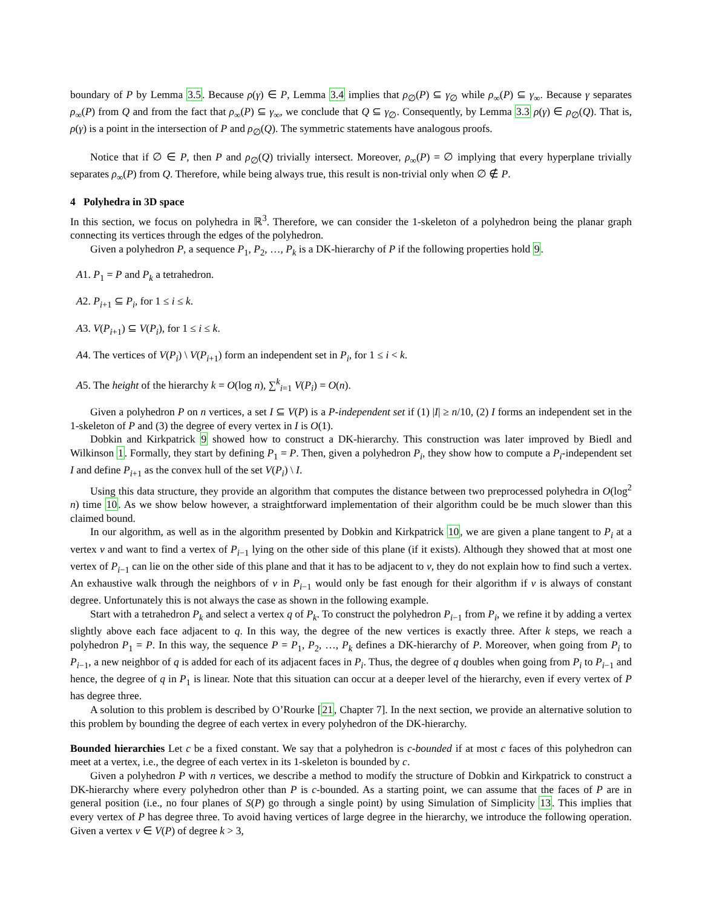boundary of P by Lemma 3.5. Because ρ(γ) ∈ P, Lemma 3.4 implies that ρ<sub>∅</sub>(P) ⊆ γ<sub>∅</sub> while ρ<sub>∞</sub>(P) ⊆ γ<sub>∞</sub>. Because γ separates ρ<sub>∞</sub>(P) from Q and from the fact that ρ<sub>∞</sub>(P) ⊆ γ<sub>∞</sub>, we conclude that Q ⊆ γ<sub>∅</sub>. Consequently, by Lemma 3.3 ρ(γ) ∈ ρ<sub>∅</sub>(Q). That is, ρ(γ) is a point in the intersection of P and ρ<sub>∅</sub>(Q). The symmetric statements have analogous proofs.
Notice that if ∅ ∈ P, then P and ρ<sub>∅</sub>(Q) trivially intersect. Moreover, ρ<sub>∞</sub>(P) = ∅ implying that every hyperplane trivially separates ρ<sub>∞</sub>(P) from Q. Therefore, while being always true, this result is non-trivial only when ∅ ∉ P.
4 Polyhedra in 3D space
In this section, we focus on polyhedra in ℝ<sup>3</sup>. Therefore, we can consider the 1-skeleton of a polyhedron being the planar graph connecting its vertices through the edges of the polyhedron.
Given a polyhedron P, a sequence P<sub>1</sub>, P<sub>2</sub>, …, P<sub>k</sub> is a DK-hierarchy of P if the following properties hold 9.
A1. P<sub>1</sub> = P and P<sub>k</sub> a tetrahedron.
A2. P<sub>i+1</sub> ⊆ P<sub>i</sub>, for 1 ≤ i ≤ k.
A3. V(P<sub>i+1</sub>) ⊆ V(P<sub>i</sub>), for 1 ≤ i ≤ k.
A4. The vertices of V(P<sub>i</sub>) \ V(P<sub>i+1</sub>) form an independent set in P<sub>i</sub>, for 1 ≤ i < k.
A5. The height of the hierarchy k = O(log n), ∑<sup>k</sup><sub>i=1</sub> V(P<sub>i</sub>) = O(n).
Given a polyhedron P on n vertices, a set I ⊆ V(P) is a P-independent set if (1) |I| ≥ n/10, (2) I forms an independent set in the 1-skeleton of P and (3) the degree of every vertex in I is O(1).
Dobkin and Kirkpatrick 9 showed how to construct a DK-hierarchy. This construction was later improved by Biedl and Wilkinson 1. Formally, they start by defining P<sub>1</sub> = P. Then, given a polyhedron P<sub>i</sub>, they show how to compute a P<sub>i</sub>-independent set I and define P<sub>i+1</sub> as the convex hull of the set V(P<sub>i</sub>) \ I.
Using this data structure, they provide an algorithm that computes the distance between two preprocessed polyhedra in O(log<sup>2</sup> n) time 10. As we show below however, a straightforward implementation of their algorithm could be be much slower than this claimed bound.
In our algorithm, as well as in the algorithm presented by Dobkin and Kirkpatrick 10, we are given a plane tangent to P<sub>i</sub> at a vertex v and want to find a vertex of P<sub>i−1</sub> lying on the other side of this plane (if it exists). Although they showed that at most one vertex of P<sub>i−1</sub> can lie on the other side of this plane and that it has to be adjacent to v, they do not explain how to find such a vertex. An exhaustive walk through the neighbors of v in P<sub>i−1</sub> would only be fast enough for their algorithm if v is always of constant degree. Unfortunately this is not always the case as shown in the following example.
Start with a tetrahedron P<sub>k</sub> and select a vertex q of P<sub>k</sub>. To construct the polyhedron P<sub>i−1</sub> from P<sub>i</sub>, we refine it by adding a vertex slightly above each face adjacent to q. In this way, the degree of the new vertices is exactly three. After k steps, we reach a polyhedron P<sub>1</sub> = P. In this way, the sequence P = P<sub>1</sub>, P<sub>2</sub>, …, P<sub>k</sub> defines a DK-hierarchy of P. Moreover, when going from P<sub>i</sub> to P<sub>i−1</sub>, a new neighbor of q is added for each of its adjacent faces in P<sub>i</sub>. Thus, the degree of q doubles when going from P<sub>i</sub> to P<sub>i−1</sub> and hence, the degree of q in P<sub>1</sub> is linear. Note that this situation can occur at a deeper level of the hierarchy, even if every vertex of P has degree three.
A solution to this problem is described by O’Rourke [21, Chapter 7]. In the next section, we provide an alternative solution to this problem by bounding the degree of each vertex in every polyhedron of the DK-hierarchy.
Bounded hierarchies Let c be a fixed constant. We say that a polyhedron is c-bounded if at most c faces of this polyhedron can meet at a vertex, i.e., the degree of each vertex in its 1-skeleton is bounded by c.
Given a polyhedron P with n vertices, we describe a method to modify the structure of Dobkin and Kirkpatrick to construct a DK-hierarchy where every polyhedron other than P is c-bounded. As a starting point, we can assume that the faces of P are in general position (i.e., no four planes of S(P) go through a single point) by using Simulation of Simplicity 13. This implies that every vertex of P has degree three. To avoid having vertices of large degree in the hierarchy, we introduce the following operation. Given a vertex v ∈ V(P) of degree k > 3,